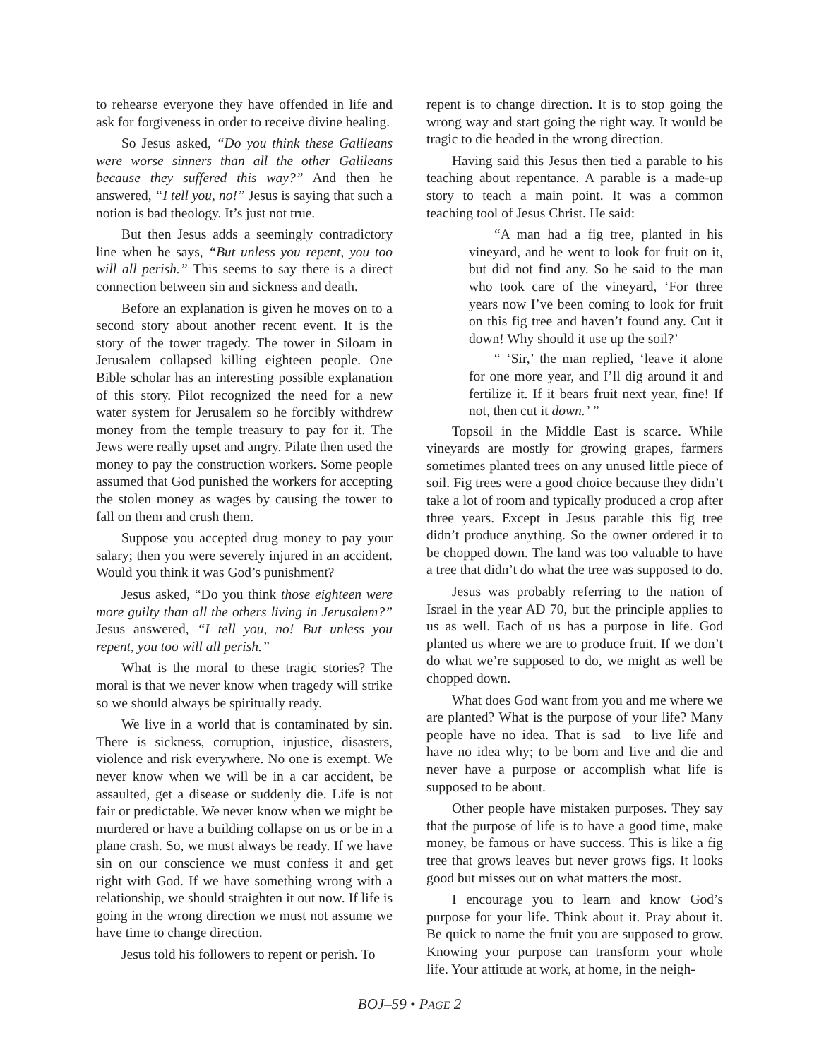to rehearse everyone they have offended in life and ask for forgiveness in order to receive divine healing.
So Jesus asked, “Do you think these Galileans were worse sinners than all the other Galileans because they suffered this way?” And then he answered, “I tell you, no!” Jesus is saying that such a notion is bad theology. It’s just not true.
But then Jesus adds a seemingly contradictory line when he says, “But unless you repent, you too will all perish.” This seems to say there is a direct connection between sin and sickness and death.
Before an explanation is given he moves on to a second story about another recent event. It is the story of the tower tragedy. The tower in Siloam in Jerusalem collapsed killing eighteen people. One Bible scholar has an interesting possible explanation of this story. Pilot recognized the need for a new water system for Jerusalem so he forcibly withdrew money from the temple treasury to pay for it. The Jews were really upset and angry. Pilate then used the money to pay the construction workers. Some people assumed that God punished the workers for accepting the stolen money as wages by causing the tower to fall on them and crush them.
Suppose you accepted drug money to pay your salary; then you were severely injured in an accident. Would you think it was God’s punishment?
Jesus asked, “Do you think those eighteen were more guilty than all the others living in Jerusalem?” Jesus answered, “I tell you, no! But unless you repent, you too will all perish.”
What is the moral to these tragic stories? The moral is that we never know when tragedy will strike so we should always be spiritually ready.
We live in a world that is contaminated by sin. There is sickness, corruption, injustice, disasters, violence and risk everywhere. No one is exempt. We never know when we will be in a car accident, be assaulted, get a disease or suddenly die. Life is not fair or predictable. We never know when we might be murdered or have a building collapse on us or be in a plane crash. So, we must always be ready. If we have sin on our conscience we must confess it and get right with God. If we have something wrong with a relationship, we should straighten it out now. If life is going in the wrong direction we must not assume we have time to change direction.
Jesus told his followers to repent or perish. To
repent is to change direction. It is to stop going the wrong way and start going the right way. It would be tragic to die headed in the wrong direction.
Having said this Jesus then tied a parable to his teaching about repentance. A parable is a made-up story to teach a main point. It was a common teaching tool of Jesus Christ. He said:
“A man had a fig tree, planted in his vineyard, and he went to look for fruit on it, but did not find any. So he said to the man who took care of the vineyard, ‘For three years now I’ve been coming to look for fruit on this fig tree and haven’t found any. Cut it down! Why should it use up the soil?’
“ ‘Sir,’ the man replied, ‘leave it alone for one more year, and I’ll dig around it and fertilize it. If it bears fruit next year, fine! If not, then cut it down.’ ”
Topsoil in the Middle East is scarce. While vineyards are mostly for growing grapes, farmers sometimes planted trees on any unused little piece of soil. Fig trees were a good choice because they didn’t take a lot of room and typically produced a crop after three years. Except in Jesus parable this fig tree didn’t produce anything. So the owner ordered it to be chopped down. The land was too valuable to have a tree that didn’t do what the tree was supposed to do.
Jesus was probably referring to the nation of Israel in the year AD 70, but the principle applies to us as well. Each of us has a purpose in life. God planted us where we are to produce fruit. If we don’t do what we’re supposed to do, we might as well be chopped down.
What does God want from you and me where we are planted? What is the purpose of your life? Many people have no idea. That is sad—to live life and have no idea why; to be born and live and die and never have a purpose or accomplish what life is supposed to be about.
Other people have mistaken purposes. They say that the purpose of life is to have a good time, make money, be famous or have success. This is like a fig tree that grows leaves but never grows figs. It looks good but misses out on what matters the most.
I encourage you to learn and know God’s purpose for your life. Think about it. Pray about it. Be quick to name the fruit you are supposed to grow. Knowing your purpose can transform your whole life. Your attitude at work, at home, in the neigh-
BOJ–59 • PAGE 2